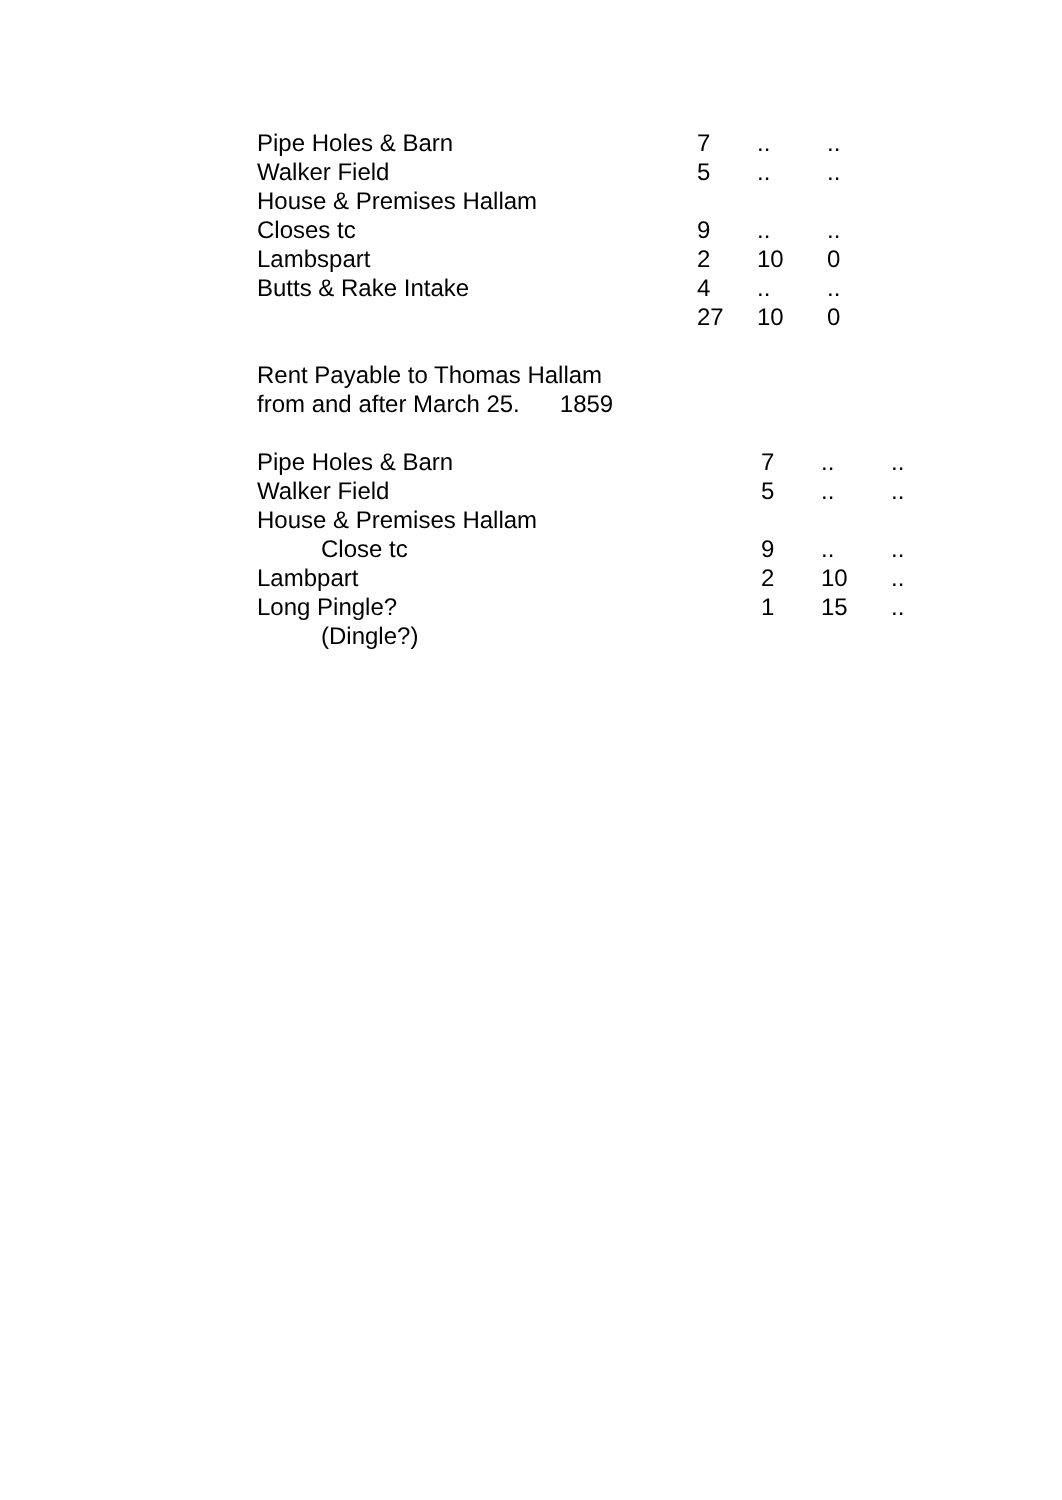| Pipe Holes & Barn | 7 | .. | .. |
| Walker Field | 5 | .. | .. |
| House & Premises Hallam | | | |
| Closes tc | 9 | .. | .. |
| Lambspart | 2 | 10 | 0 |
| Butts & Rake Intake | 4 | .. | .. |
| | 27 | 10 | 0 |
Rent Payable to Thomas Hallam
from and after March 25. 1859
| Pipe Holes & Barn | 7 | .. | .. |
| Walker Field | 5 | .. | .. |
| House & Premises Hallam | | | |
| Close tc | 9 | .. | .. |
| Lambpart | 2 | 10 | .. |
| Long Pingle? | 1 | 15 | .. |
| (Dingle?) | | | |